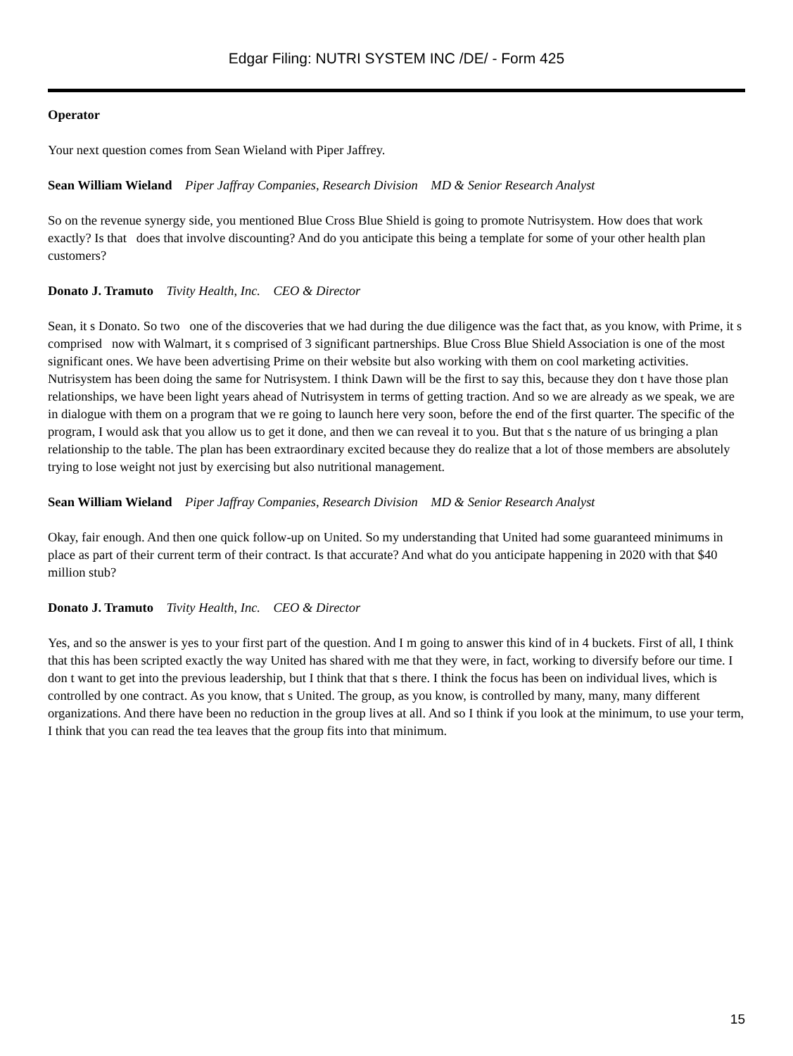Edgar Filing: NUTRI SYSTEM INC /DE/ - Form 425
Operator
Your next question comes from Sean Wieland with Piper Jaffrey.
Sean William Wieland Piper Jaffray Companies, Research Division MD & Senior Research Analyst
So on the revenue synergy side, you mentioned Blue Cross Blue Shield is going to promote Nutrisystem. How does that work exactly? Is that does that involve discounting? And do you anticipate this being a template for some of your other health plan customers?
Donato J. Tramuto Tivity Health, Inc. CEO & Director
Sean, it s Donato. So two one of the discoveries that we had during the due diligence was the fact that, as you know, with Prime, it s comprised now with Walmart, it s comprised of 3 significant partnerships. Blue Cross Blue Shield Association is one of the most significant ones. We have been advertising Prime on their website but also working with them on cool marketing activities. Nutrisystem has been doing the same for Nutrisystem. I think Dawn will be the first to say this, because they don t have those plan relationships, we have been light years ahead of Nutrisystem in terms of getting traction. And so we are already as we speak, we are in dialogue with them on a program that we re going to launch here very soon, before the end of the first quarter. The specific of the program, I would ask that you allow us to get it done, and then we can reveal it to you. But that s the nature of us bringing a plan relationship to the table. The plan has been extraordinary excited because they do realize that a lot of those members are absolutely trying to lose weight not just by exercising but also nutritional management.
Sean William Wieland Piper Jaffray Companies, Research Division MD & Senior Research Analyst
Okay, fair enough. And then one quick follow-up on United. So my understanding that United had some guaranteed minimums in place as part of their current term of their contract. Is that accurate? And what do you anticipate happening in 2020 with that $40 million stub?
Donato J. Tramuto Tivity Health, Inc. CEO & Director
Yes, and so the answer is yes to your first part of the question. And I m going to answer this kind of in 4 buckets. First of all, I think that this has been scripted exactly the way United has shared with me that they were, in fact, working to diversify before our time. I don t want to get into the previous leadership, but I think that that s there. I think the focus has been on individual lives, which is controlled by one contract. As you know, that s United. The group, as you know, is controlled by many, many, many different organizations. And there have been no reduction in the group lives at all. And so I think if you look at the minimum, to use your term, I think that you can read the tea leaves that the group fits into that minimum.
15